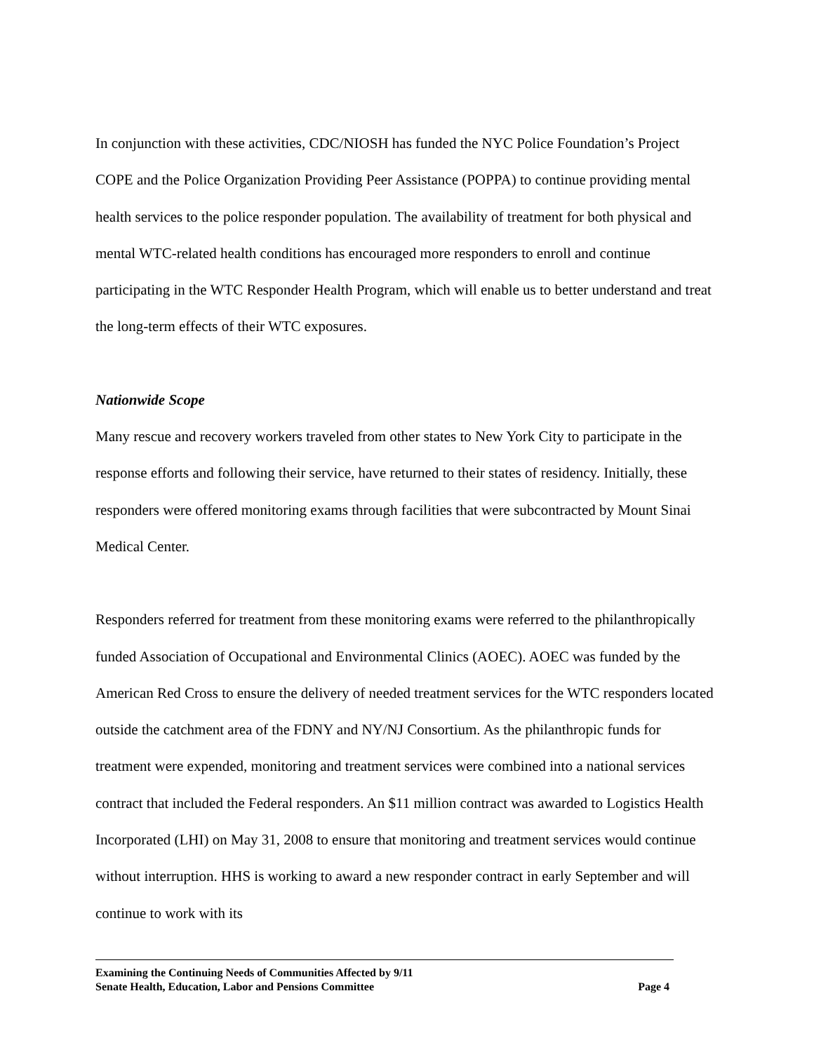In conjunction with these activities, CDC/NIOSH has funded the NYC Police Foundation’s Project COPE and the Police Organization Providing Peer Assistance (POPPA) to continue providing mental health services to the police responder population. The availability of treatment for both physical and mental WTC-related health conditions has encouraged more responders to enroll and continue participating in the WTC Responder Health Program, which will enable us to better understand and treat the long-term effects of their WTC exposures.
Nationwide Scope
Many rescue and recovery workers traveled from other states to New York City to participate in the response efforts and following their service, have returned to their states of residency. Initially, these responders were offered monitoring exams through facilities that were subcontracted by Mount Sinai Medical Center.
Responders referred for treatment from these monitoring exams were referred to the philanthropically funded Association of Occupational and Environmental Clinics (AOEC). AOEC was funded by the American Red Cross to ensure the delivery of needed treatment services for the WTC responders located outside the catchment area of the FDNY and NY/NJ Consortium. As the philanthropic funds for treatment were expended, monitoring and treatment services were combined into a national services contract that included the Federal responders. An $11 million contract was awarded to Logistics Health Incorporated (LHI) on May 31, 2008 to ensure that monitoring and treatment services would continue without interruption. HHS is working to award a new responder contract in early September and will continue to work with its
Examining the Continuing Needs of Communities Affected by 9/11
Senate Health, Education, Labor and Pensions Committee Page 4